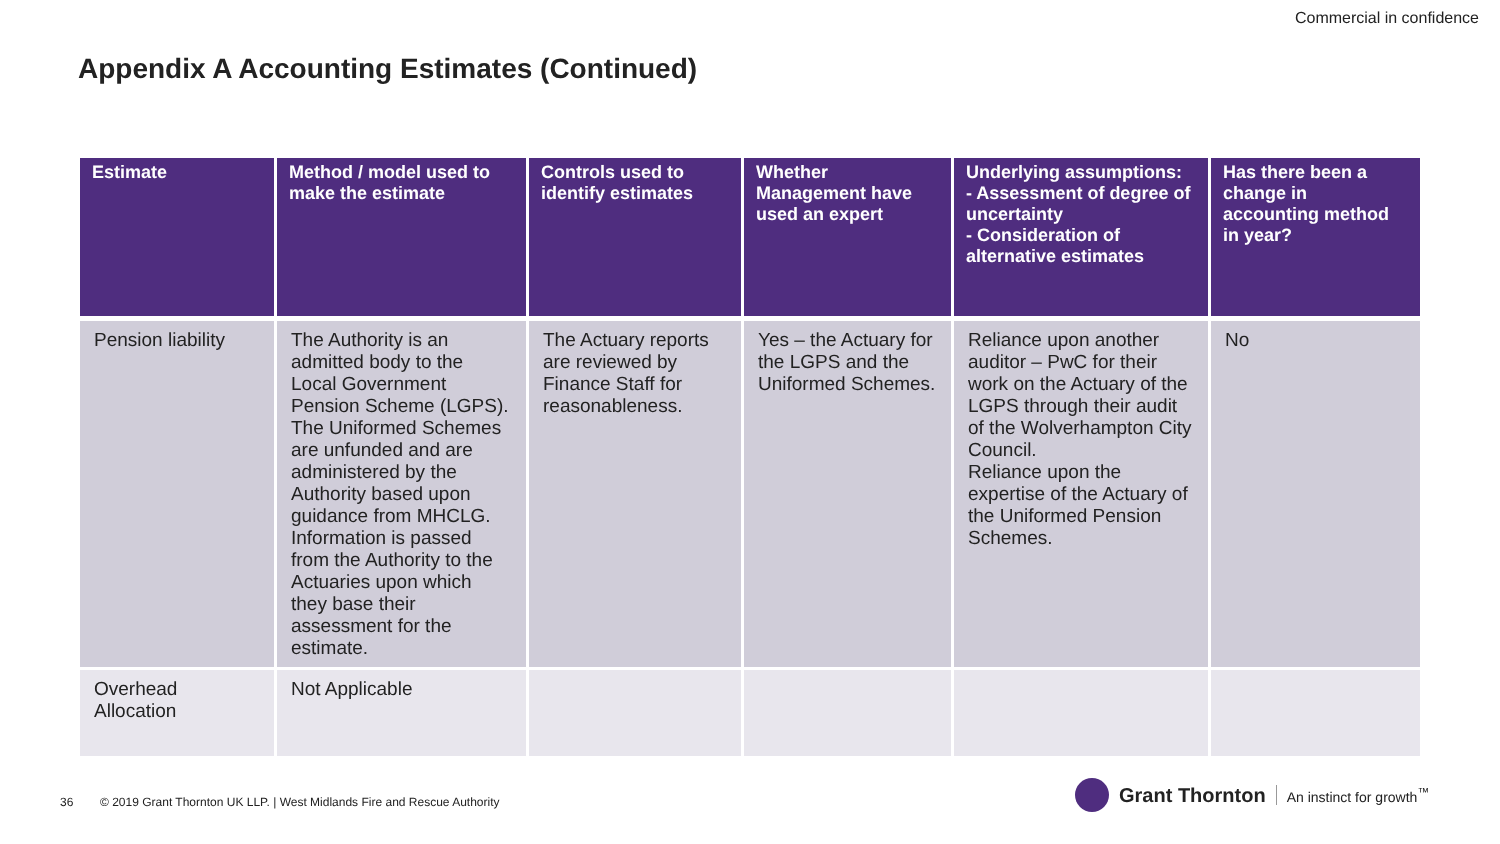Commercial in confidence
Appendix A Accounting Estimates (Continued)
| Estimate | Method / model used to make the estimate | Controls used to identify estimates | Whether Management have used an expert | Underlying assumptions: - Assessment of degree of uncertainty - Consideration of alternative estimates | Has there been a change in accounting method in year? |
| --- | --- | --- | --- | --- | --- |
| Pension liability | The Authority is an admitted body to the Local Government Pension Scheme (LGPS). The Uniformed Schemes are unfunded and are administered by the Authority based upon guidance from MHCLG. Information is passed from the Authority to the Actuaries upon which they base their assessment for the estimate. | The Actuary reports are reviewed by Finance Staff for reasonableness. | Yes – the Actuary for the LGPS and the Uniformed Schemes. | Reliance upon another auditor – PwC for their work on the Actuary of the LGPS through their audit of the Wolverhampton City Council. Reliance upon the expertise of the Actuary of the Uniformed Pension Schemes. | No |
| Overhead Allocation | Not Applicable | | | | |
36 © 2019 Grant Thornton UK LLP. | West Midlands Fire and Rescue Authority
Grant Thornton An instinct for growth<sup>™</sup>